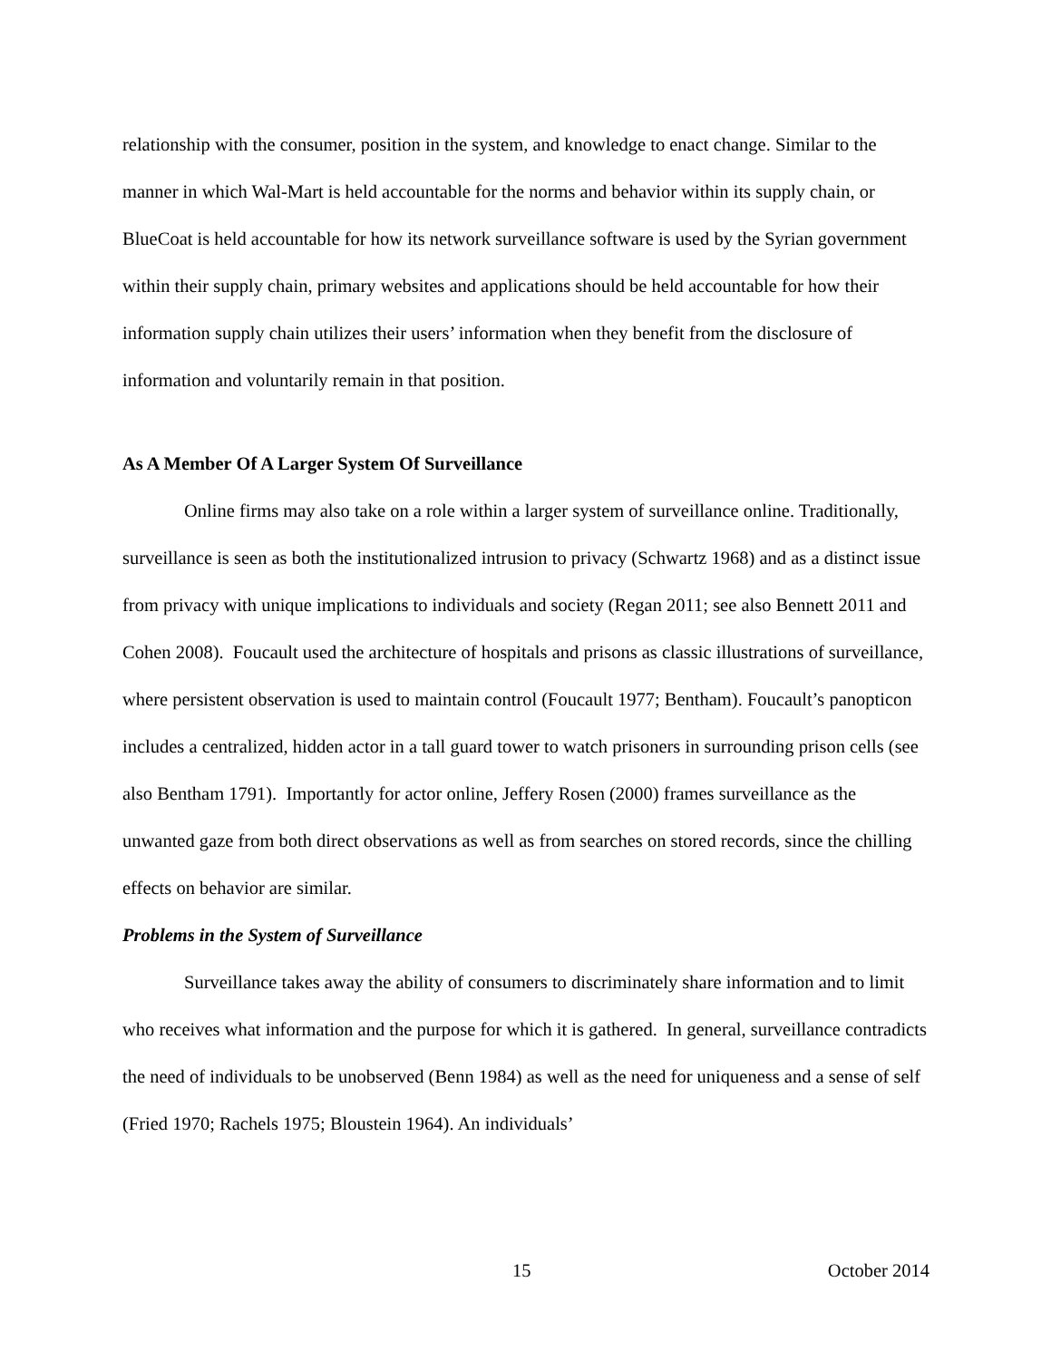relationship with the consumer, position in the system, and knowledge to enact change. Similar to the manner in which Wal-Mart is held accountable for the norms and behavior within its supply chain, or BlueCoat is held accountable for how its network surveillance software is used by the Syrian government within their supply chain, primary websites and applications should be held accountable for how their information supply chain utilizes their users’ information when they benefit from the disclosure of information and voluntarily remain in that position.
As A Member Of A Larger System Of Surveillance
Online firms may also take on a role within a larger system of surveillance online. Traditionally, surveillance is seen as both the institutionalized intrusion to privacy (Schwartz 1968) and as a distinct issue from privacy with unique implications to individuals and society (Regan 2011; see also Bennett 2011 and Cohen 2008). Foucault used the architecture of hospitals and prisons as classic illustrations of surveillance, where persistent observation is used to maintain control (Foucault 1977; Bentham). Foucault’s panopticon includes a centralized, hidden actor in a tall guard tower to watch prisoners in surrounding prison cells (see also Bentham 1791). Importantly for actor online, Jeffery Rosen (2000) frames surveillance as the unwanted gaze from both direct observations as well as from searches on stored records, since the chilling effects on behavior are similar.
Problems in the System of Surveillance
Surveillance takes away the ability of consumers to discriminately share information and to limit who receives what information and the purpose for which it is gathered. In general, surveillance contradicts the need of individuals to be unobserved (Benn 1984) as well as the need for uniqueness and a sense of self (Fried 1970; Rachels 1975; Bloustein 1964). An individuals’
15 October 2014